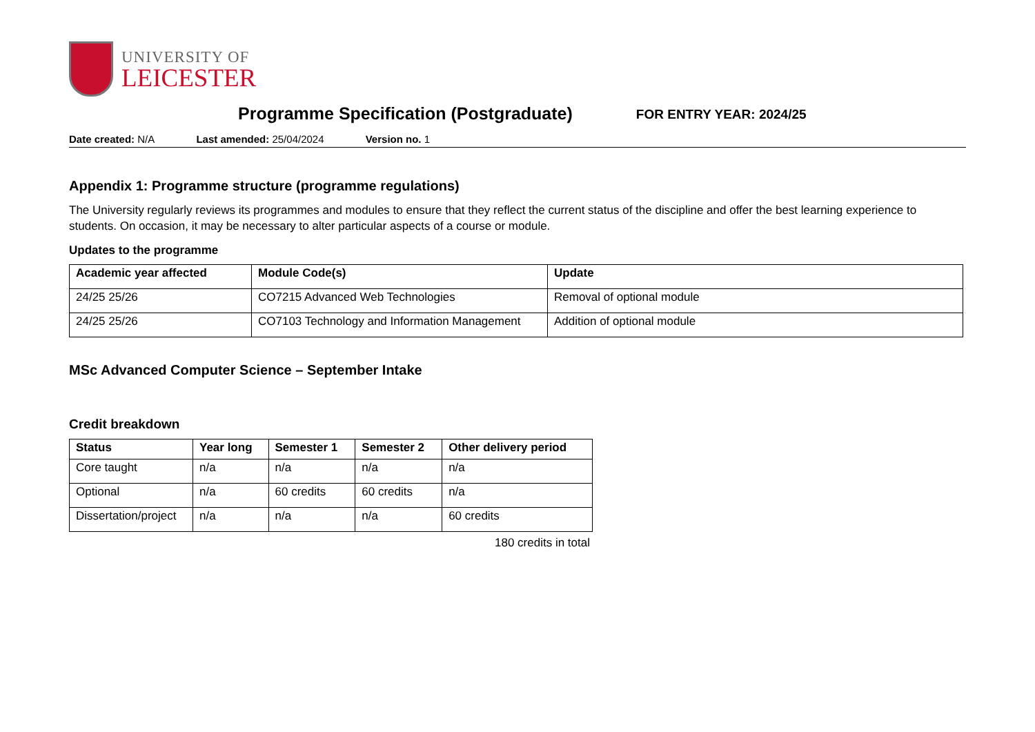UNIVERSITY OF
LEICESTER
Programme Specification (Postgraduate)
FOR ENTRY YEAR: 2024/25
Date created: N/A Last amended: 25/04/2024 Version no. 1
Appendix 1: Programme structure (programme regulations)
The University regularly reviews its programmes and modules to ensure that they reflect the current status of the discipline and offer the best learning experience to students. On occasion, it may be necessary to alter particular aspects of a course or module.
Updates to the programme
| Academic year affected | Module Code(s) | Update |
| --- | --- | --- |
| 24/25 25/26 | CO7215 Advanced Web Technologies | Removal of optional module |
| 24/25 25/26 | CO7103 Technology and Information Management | Addition of optional module |
MSc Advanced Computer Science – September Intake
Credit breakdown
| Status | Year long | Semester 1 | Semester 2 | Other delivery period |
| --- | --- | --- | --- | --- |
| Core taught | n/a | n/a | n/a | n/a |
| Optional | n/a | 60 credits | 60 credits | n/a |
| Dissertation/project | n/a | n/a | n/a | 60 credits |
180 credits in total